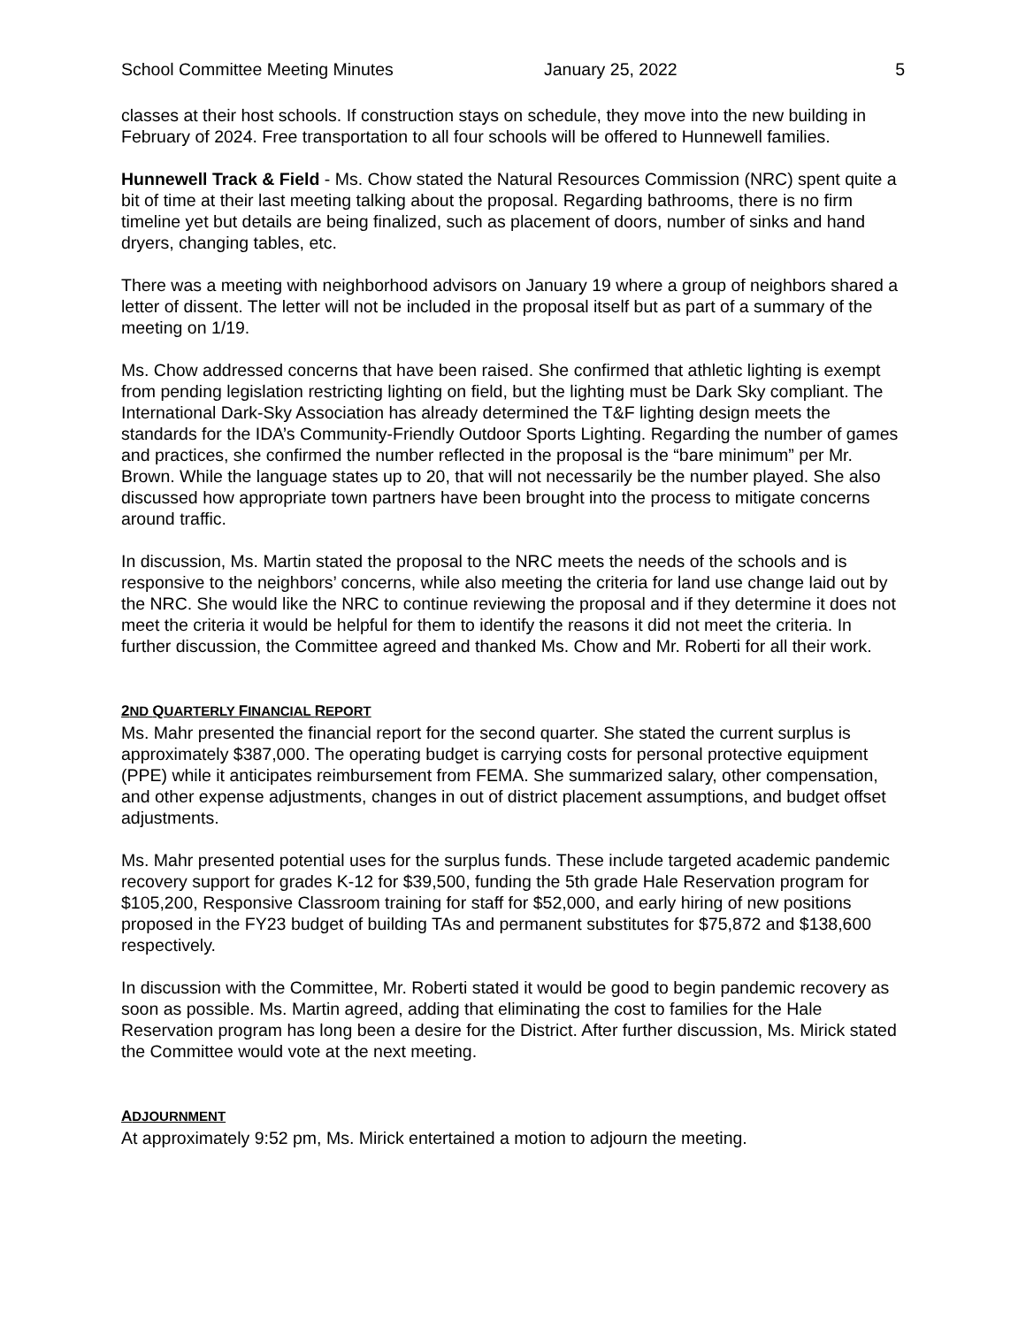School Committee Meeting Minutes January 25, 2022 5
classes at their host schools. If construction stays on schedule, they move into the new building in February of 2024. Free transportation to all four schools will be offered to Hunnewell families.
Hunnewell Track & Field - Ms. Chow stated the Natural Resources Commission (NRC) spent quite a bit of time at their last meeting talking about the proposal. Regarding bathrooms, there is no firm timeline yet but details are being finalized, such as placement of doors, number of sinks and hand dryers, changing tables, etc.
There was a meeting with neighborhood advisors on January 19 where a group of neighbors shared a letter of dissent. The letter will not be included in the proposal itself but as part of a summary of the meeting on 1/19.
Ms. Chow addressed concerns that have been raised. She confirmed that athletic lighting is exempt from pending legislation restricting lighting on field, but the lighting must be Dark Sky compliant. The International Dark-Sky Association has already determined the T&F lighting design meets the standards for the IDA’s Community-Friendly Outdoor Sports Lighting. Regarding the number of games and practices, she confirmed the number reflected in the proposal is the “bare minimum” per Mr. Brown. While the language states up to 20, that will not necessarily be the number played. She also discussed how appropriate town partners have been brought into the process to mitigate concerns around traffic.
In discussion, Ms. Martin stated the proposal to the NRC meets the needs of the schools and is responsive to the neighbors’ concerns, while also meeting the criteria for land use change laid out by the NRC. She would like the NRC to continue reviewing the proposal and if they determine it does not meet the criteria it would be helpful for them to identify the reasons it did not meet the criteria. In further discussion, the Committee agreed and thanked Ms. Chow and Mr. Roberti for all their work.
2 ND QUARTERLY FINANCIAL REPORT
Ms. Mahr presented the financial report for the second quarter. She stated the current surplus is approximately $387,000. The operating budget is carrying costs for personal protective equipment (PPE) while it anticipates reimbursement from FEMA. She summarized salary, other compensation, and other expense adjustments, changes in out of district placement assumptions, and budget offset adjustments.
Ms. Mahr presented potential uses for the surplus funds. These include targeted academic pandemic recovery support for grades K-12 for $39,500, funding the 5th grade Hale Reservation program for $105,200, Responsive Classroom training for staff for $52,000, and early hiring of new positions proposed in the FY23 budget of building TAs and permanent substitutes for $75,872 and $138,600 respectively.
In discussion with the Committee, Mr. Roberti stated it would be good to begin pandemic recovery as soon as possible. Ms. Martin agreed, adding that eliminating the cost to families for the Hale Reservation program has long been a desire for the District. After further discussion, Ms. Mirick stated the Committee would vote at the next meeting.
ADJOURNMENT
At approximately 9:52 pm, Ms. Mirick entertained a motion to adjourn the meeting.